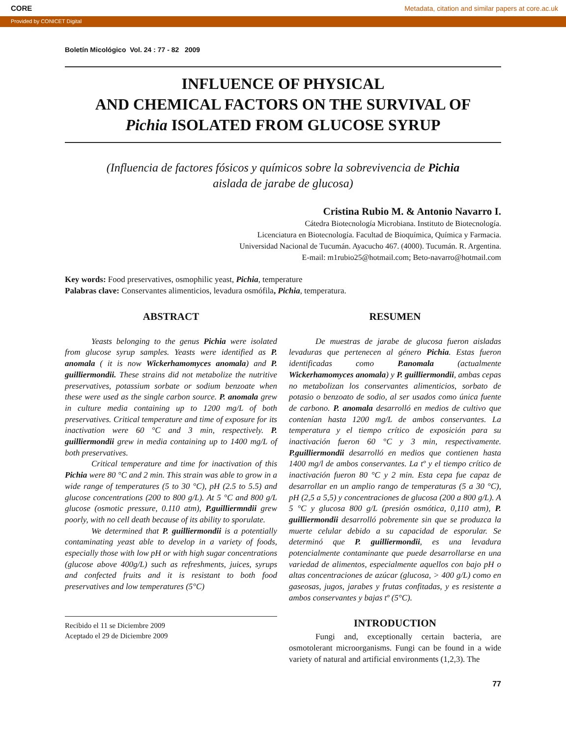CORE Metadata, citation and similar papers at core.ac.uk
Provided by CONICET Digital
Boletín Micológico Vol. 24 : 77 - 82 2009
INFLUENCE OF PHYSICAL
AND CHEMICAL FACTORS ON THE SURVIVAL OF
Pichia ISOLATED FROM GLUCOSE SYRUP
(Influencia de factores fósicos y químicos sobre la sobrevivencia de Pichia
aislada de jarabe de glucosa)
Cristina Rubio M. & Antonio Navarro I.
Cátedra Biotecnología Microbiana. Instituto de Biotecnología.
Licenciatura en Biotecnología. Facultad de Bioquímica, Química y Farmacia.
Universidad Nacional de Tucumán. Ayacucho 467. (4000). Tucumán. R. Argentina.
E-mail: m1rubio25@hotmail.com; Beto-navarro@hotmail.com
Key words: Food preservatives, osmophilic yeast, Pichia, temperature
Palabras clave: Conservantes alimenticios, levadura osmófila, Pichia, temperatura.
ABSTRACT
Yeasts belonging to the genus Pichia were isolated from glucose syrup samples. Yeasts were identified as P. anomala ( it is now Wickerhamomyces anomala) and P. guilliermondii. These strains did not metabolize the nutritive preservatives, potassium sorbate or sodium benzoate when these were used as the single carbon source. P. anomala grew in culture media containing up to 1200 mg/L of both preservatives. Critical temperature and time of exposure for its inactivation were 60 °C and 3 min, respectively. P. guilliermondii grew in media containing up to 1400 mg/L of both preservatives.
Critical temperature and time for inactivation of this Pichia were 80 °C and 2 min. This strain was able to grow in a wide range of temperatures (5 to 30 °C), pH (2.5 to 5.5) and glucose concentrations (200 to 800 g/L). At 5 °C and 800 g/L glucose (osmotic pressure, 0.110 atm), P.guilliermndii grew poorly, with no cell death because of its ability to sporulate.
We determined that P. guilliermondii is a potentially contaminating yeast able to develop in a variety of foods, especially those with low pH or with high sugar concentrations (glucose above 400g/L) such as refreshments, juices, syrups and confected fruits and it is resistant to both food preservatives and low temperatures (5°C)
Recibido el 11 se Diciembre 2009
Aceptado el 29 de Diciembre 2009
RESUMEN
De muestras de jarabe de glucosa fueron aisladas levaduras que pertenecen al género Pichia. Estas fueron identificadas como P.anomala (actualmente Wickerhamomyces anomala) y P. guilliermondii, ambas cepas no metabolizan los conservantes alimenticios, sorbato de potasio o benzoato de sodio, al ser usados como única fuente de carbono. P. anomala desarrolló en medios de cultivo que contenían hasta 1200 mg/L de ambos conservantes. La temperatura y el tiempo crítico de exposición para su inactivación fueron 60 °C y 3 min, respectivamente. P.guilliermondii desarrolló en medios que contienen hasta 1400 mg/l de ambos conservantes. La tº y el tiempo crítico de inactivación fueron 80 °C y 2 min. Esta cepa fue capaz de desarrollar en un amplio rango de temperaturas (5 a 30 °C), pH (2,5 a 5,5) y concentraciones de glucosa (200 a 800 g/L). A 5 °C y glucosa 800 g/L (presión osmótica, 0,110 atm), P. guilliermondii desarrolló pobremente sin que se produzca la muerte celular debido a su capacidad de esporular. Se determinó que P. guilliermondii, es una levadura potencialmente contaminante que puede desarrollarse en una variedad de alimentos, especialmente aquellos con bajo pH o altas concentraciones de azúcar (glucosa, > 400 g/L) como en gaseosas, jugos, jarabes y frutas confitadas, y es resistente a ambos conservantes y bajas tº (5°C).
INTRODUCTION
Fungi and, exceptionally certain bacteria, are osmotolerant microorganisms. Fungi can be found in a wide variety of natural and artificial environments (1,2,3). The
77